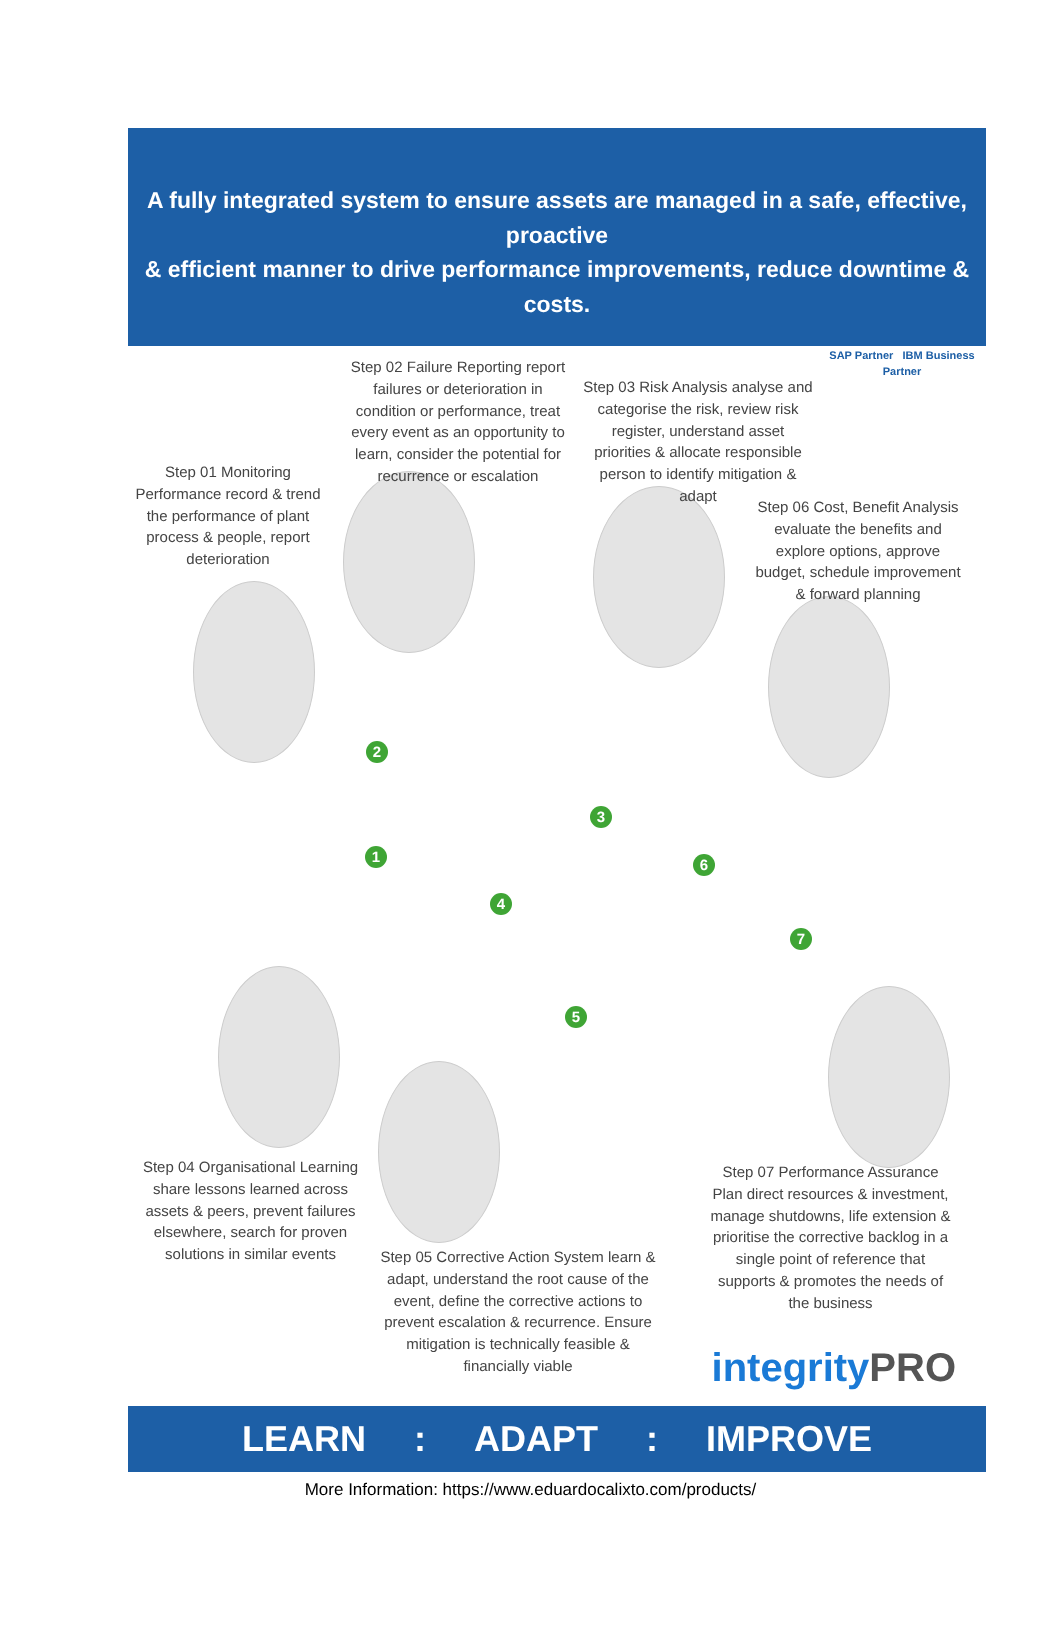A fully integrated system to ensure assets are managed in a safe, effective, proactive
& efficient manner to drive performance improvements, reduce downtime & costs.
2
3
1 6
4
7
5
Step 01 Monitoring Performance record & trend the performance of plant process & people, report deterioration
Step 02 Failure Reporting report failures or deterioration in condition or performance, treat every event as an opportunity to learn, consider the potential for recurrence or escalation
Step 03 Risk Analysis analyse and categorise the risk, review risk register, understand asset priorities & allocate responsible person to identify mitigation & adapt
SAP Partner IBM Business Partner
Step 06 Cost, Benefit Analysis evaluate the benefits and explore options, approve budget, schedule improvement & forward planning
Step 04 Organisational Learning share lessons learned across assets & peers, prevent failures elsewhere, search for proven solutions in similar events
Step 05 Corrective Action System learn & adapt, understand the root cause of the event, define the corrective actions to prevent escalation & recurrence. Ensure mitigation is technically feasible & financially viable
Step 07 Performance Assurance Plan direct resources & investment, manage shutdowns, life extension & prioritise the corrective backlog in a single point of reference that supports & promotes the needs of the business
integrityPRO
LEARN: ADAPT: IMPROVE
More Information: https://www.eduardocalixto.com/products/